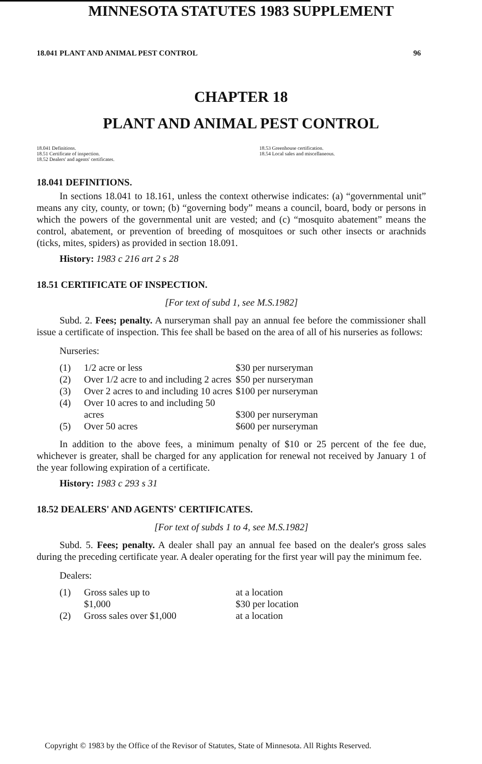MINNESOTA STATUTES 1983 SUPPLEMENT
18.041 PLANT AND ANIMAL PEST CONTROL 96
CHAPTER 18
PLANT AND ANIMAL PEST CONTROL
18.041 Definitions.
18.51 Certificate of inspection.
18.52 Dealers' and agents' certificates.
18.53 Greenhouse certification.
18.54 Local sales and miscellaneous.
18.041 DEFINITIONS.
In sections 18.041 to 18.161, unless the context otherwise indicates: (a) “governmental unit” means any city, county, or town; (b) “governing body” means a council, board, body or persons in which the powers of the governmental unit are vested; and (c) “mosquito abatement” means the control, abatement, or prevention of breeding of mosquitoes or such other insects or arachnids (ticks, mites, spiders) as provided in section 18.091.
History: 1983 c 216 art 2 s 28
18.51 CERTIFICATE OF INSPECTION.
[For text of subd 1, see M.S.1982]
Subd. 2. Fees; penalty. A nurseryman shall pay an annual fee before the commissioner shall issue a certificate of inspection. This fee shall be based on the area of all of his nurseries as follows:
Nurseries:
| (1) | 1/2 acre or less | $30 per nurseryman |
| (2) | Over 1/2 acre to and including 2 acres | $50 per nurseryman |
| (3) | Over 2 acres to and including 10 acres | $100 per nurseryman |
| (4) | Over 10 acres to and including 50 acres | $300 per nurseryman |
| (5) | Over 50 acres | $600 per nurseryman |
In addition to the above fees, a minimum penalty of $10 or 25 percent of the fee due, whichever is greater, shall be charged for any application for renewal not received by January 1 of the year following expiration of a certificate.
History: 1983 c 293 s 31
18.52 DEALERS' AND AGENTS' CERTIFICATES.
[For text of subds 1 to 4, see M.S.1982]
Subd. 5. Fees; penalty. A dealer shall pay an annual fee based on the dealer's gross sales during the preceding certificate year. A dealer operating for the first year will pay the minimum fee.
Dealers:
| (1) | Gross sales up to $1,000 | at a location $30 per location |
| (2) | Gross sales over $1,000 | at a location |
Copyright © 1983 by the Office of the Revisor of Statutes, State of Minnesota. All Rights Reserved.